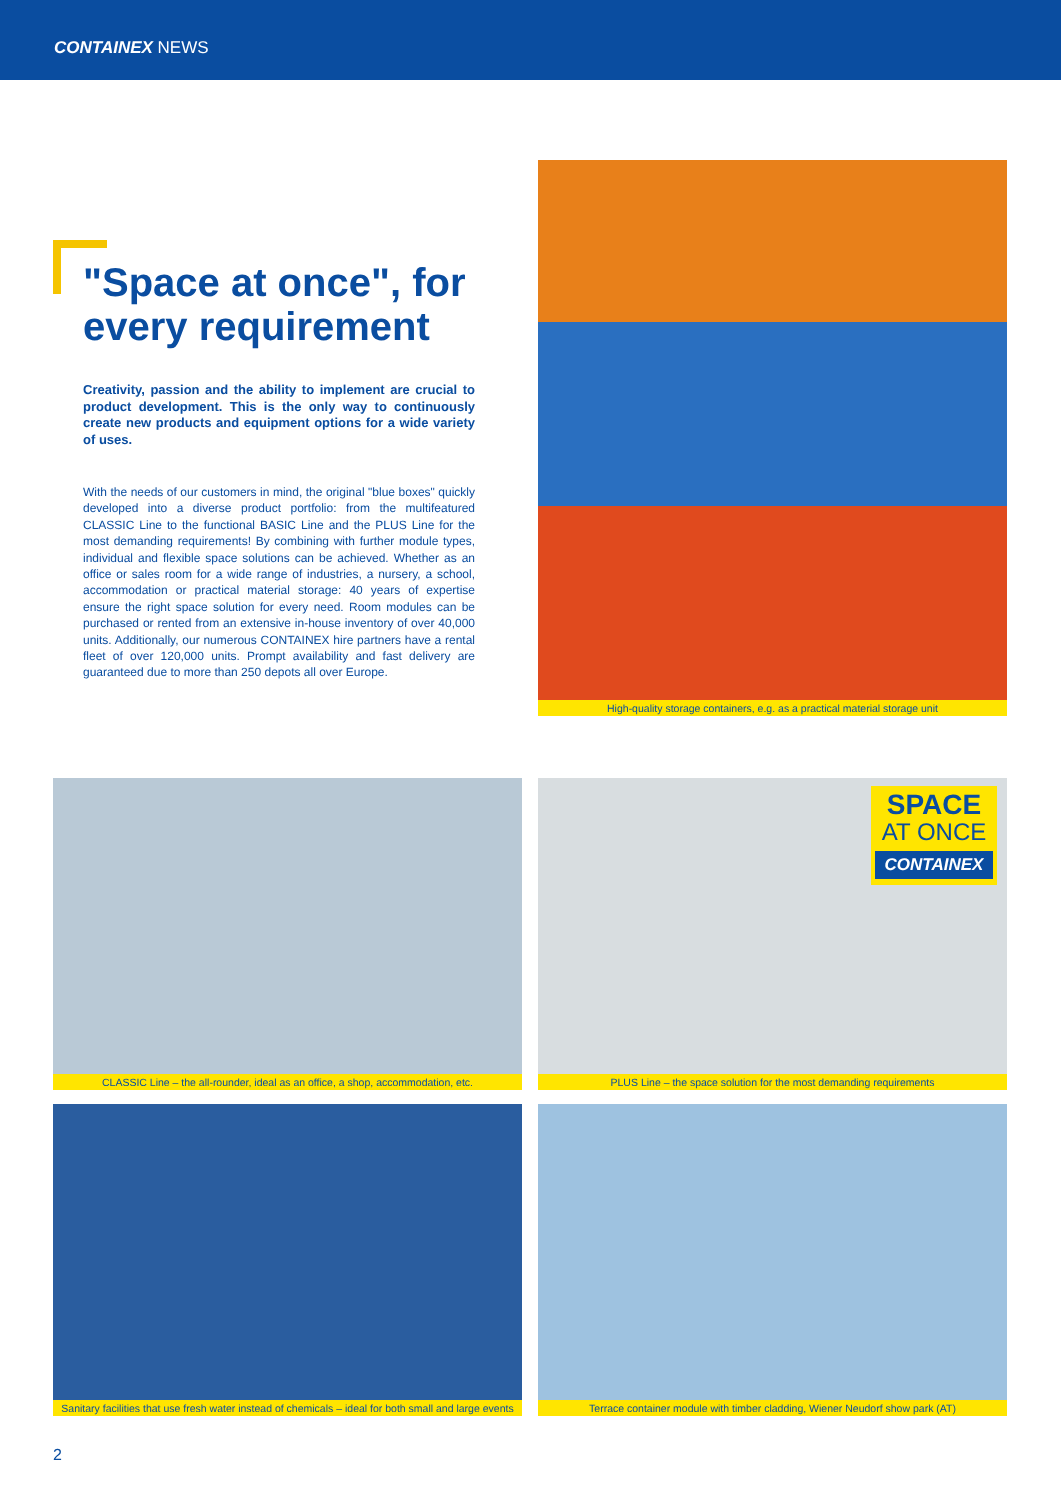CONTAINEX NEWS
"Space at once", for every requirement
Creativity, passion and the ability to implement are crucial to product development. This is the only way to continuously create new products and equipment options for a wide variety of uses.
With the needs of our customers in mind, the original "blue boxes" quickly developed into a diverse product portfolio: from the multifeatured CLASSIC Line to the functional BASIC Line and the PLUS Line for the most demanding requirements! By combining with further module types, individual and flexible space solutions can be achieved. Whether as an office or sales room for a wide range of industries, a nursery, a school, accommodation or practical material storage: 40 years of expertise ensure the right space solution for every need. Room modules can be purchased or rented from an extensive in-house inventory of over 40,000 units. Additionally, our numerous CONTAINEX hire partners have a rental fleet of over 120,000 units. Prompt availability and fast delivery are guaranteed due to more than 250 depots all over Europe.
High-quality storage containers, e.g. as a practical material storage unit
CLASSIC Line – the all-rounder, ideal as an office, a shop, accommodation, etc.
SPACE
AT ONCE
CONTAINEX
PLUS Line – the space solution for the most demanding requirements
Sanitary facilities that use fresh water instead of chemicals – ideal for both small and large events
Terrace container module with timber cladding, Wiener Neudorf show park (AT)
2